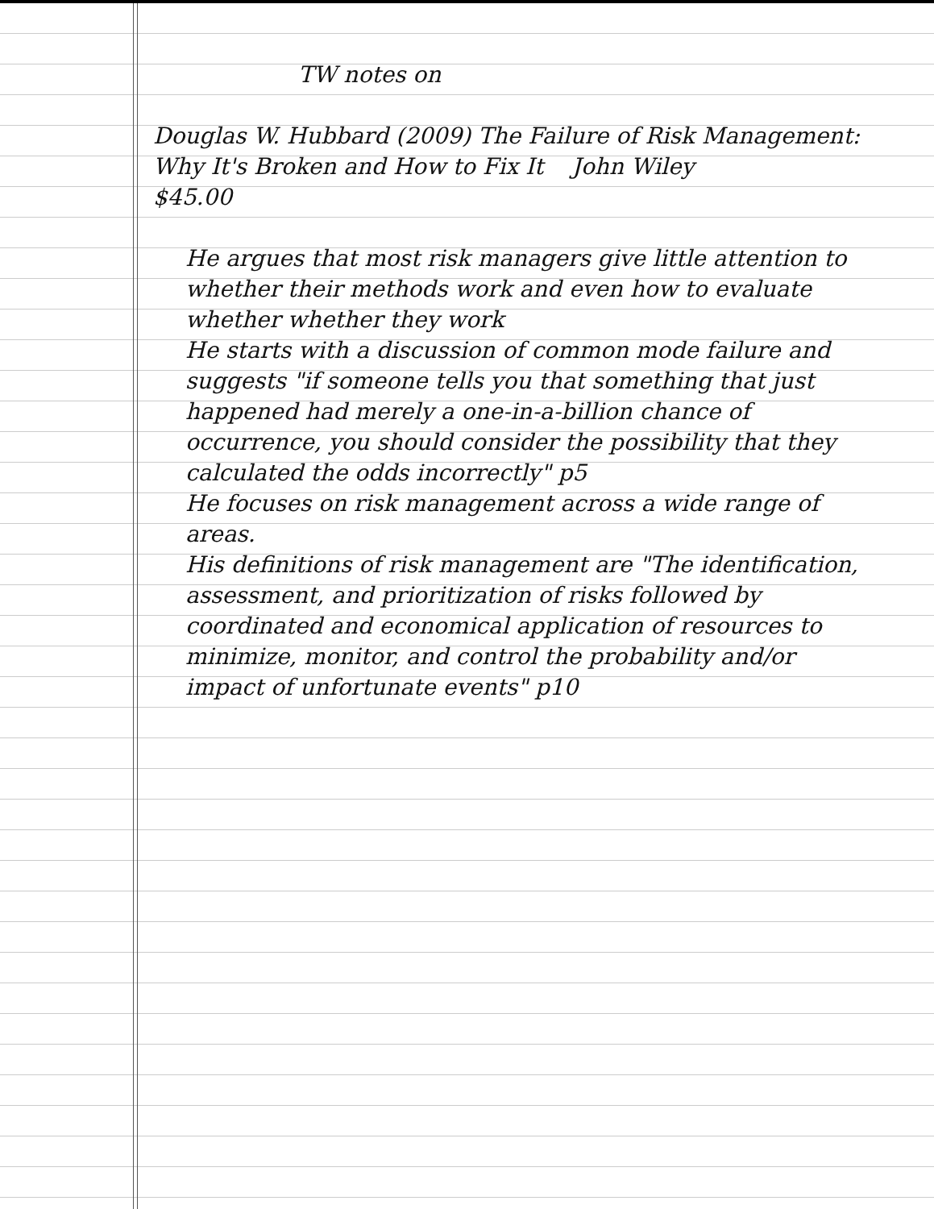TW notes on
Douglas W. Hubbard (2009) The Failure of Risk Management: Why It's Broken and How to Fix It John Wiley
$45.00
He argues that most risk managers give little attention to whether their methods work and even how to evaluate whether whether they work
He starts with a discussion of common mode failure and suggests "if someone tells you that something that just happened had merely a one-in-a-billion chance of occurrence, you should consider the possibility that they calculated the odds incorrectly" p5
He focuses on risk management across a wide range of areas.
His definitions of risk management are "The identification, assessment, and prioritization of risks followed by coordinated and economical application of resources to minimize, monitor, and control the probability and/or impact of unfortunate events" p10